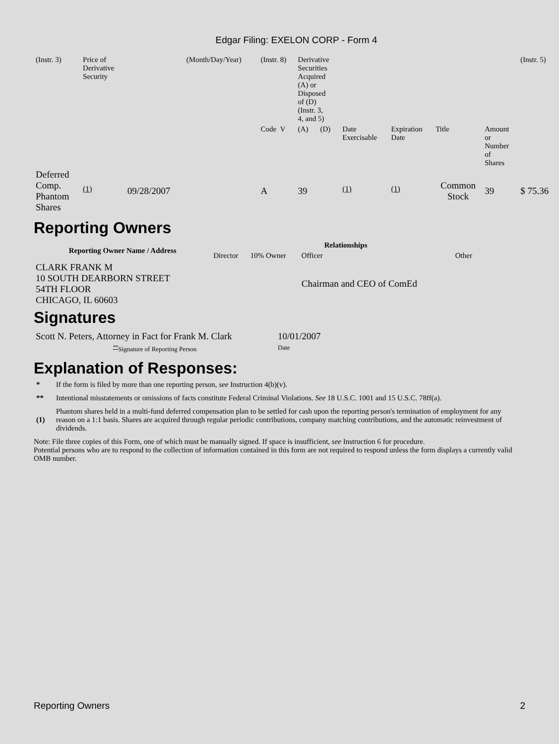Edgar Filing: EXELON CORP - Form 4
| (Instr. 3) | Price of Derivative Security | | (Month/Day/Year) | (Instr. 8) | Derivative Securities Acquired (A) or Disposed of (D) (Instr. 3, 4, and 5) | | | | | | (Instr. 5) |
| | | | | Code V | (A) | (D) | Date Exercisable | Expiration Date | Title | Amount or Number of Shares | |
| Deferred Comp. Phantom Shares | <sup>(1)</sup> | 09/28/2007 | | A | 39 | | <sup>(1)</sup> | <sup>(1)</sup> | Common Stock | 39 | $ 75.36 |
Reporting Owners
| Reporting Owner Name / Address | Relationships | | | |
| --- | --- | --- | --- | --- |
| | Director | 10% Owner | Officer | Other |
| CLARK FRANK M 10 SOUTH DEARBORN STREET 54TH FLOOR CHICAGO, IL 60603 | | | Chairman and CEO of ComEd | |
Signatures
| Scott N. Peters, Attorney in Fact for Frank M. Clark | 10/01/2007 |
| <sup>**</sup> Signature of Reporting Person | Date |
Explanation of Responses:
* If the form is filed by more than one reporting person, see Instruction 4(b)(v).
** Intentional misstatements or omissions of facts constitute Federal Criminal Violations. See 18 U.S.C. 1001 and 15 U.S.C. 78ff(a).
(1) Phantom shares held in a multi-fund deferred compensation plan to be settled for cash upon the reporting person's termination of employment for any reason on a 1:1 basis. Shares are acquired through regular periodic contributions, company matching contributions, and the automatic reinvestment of dividends.
Note: File three copies of this Form, one of which must be manually signed. If space is insufficient, see Instruction 6 for procedure.
Potential persons who are to respond to the collection of information contained in this form are not required to respond unless the form displays a currently valid OMB number.
Reporting Owners 2